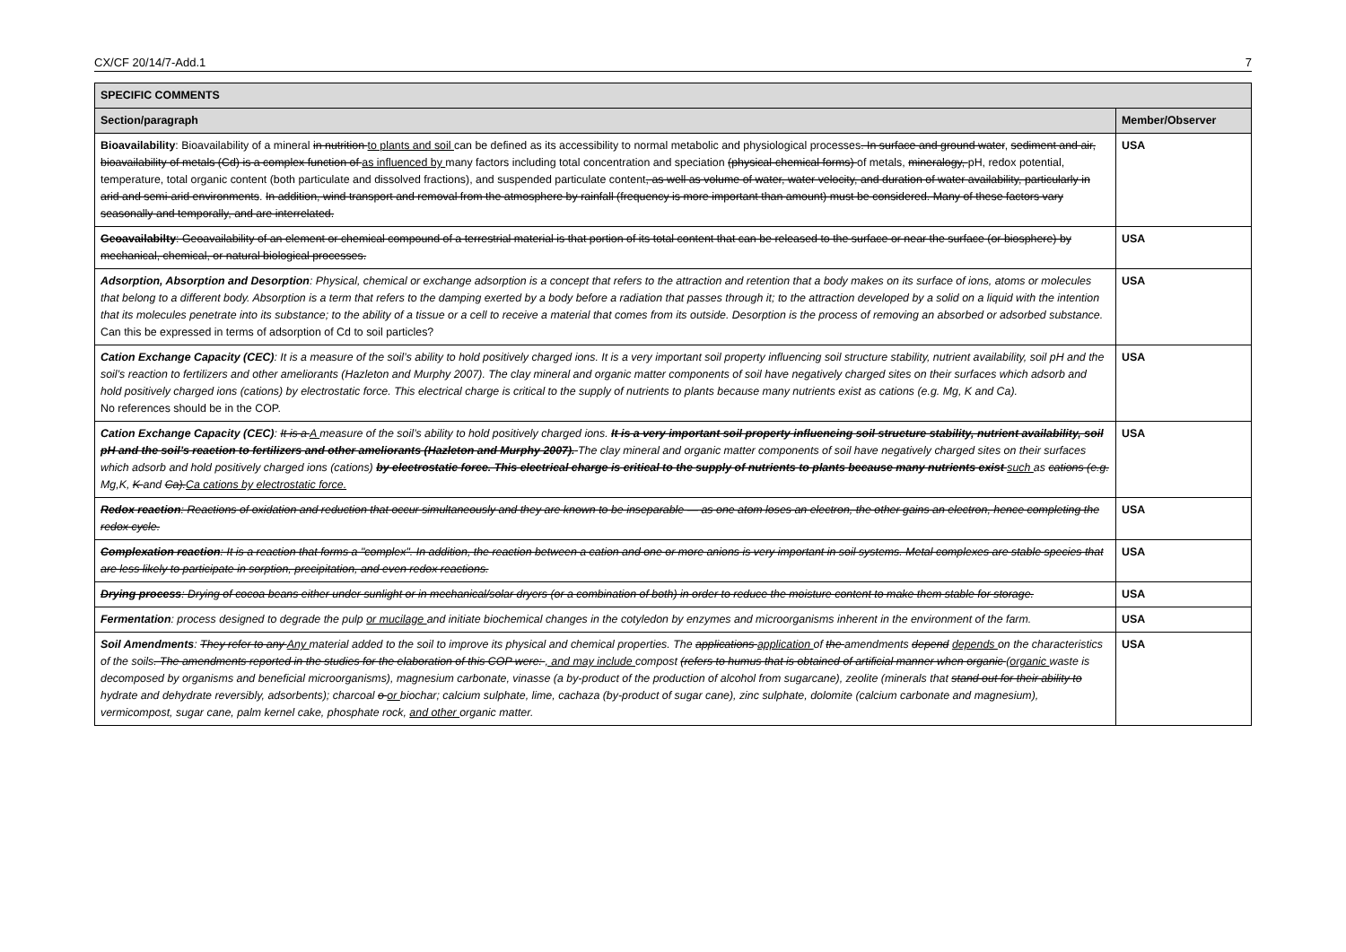CX/CF 20/14/7-Add.1 7
| SPECIFIC COMMENTS | |
| --- | --- |
| Section/paragraph | Member/Observer |
| Bioavailability : Bioavailability of a mineral in nutrition to plants and soil can be defined as its accessibility to normal metabolic and physiological processes . In surface and ground water , sediment and air, bioavailability of metals (Cd) is a complex function of as influenced by many factors including total concentration and speciation (physical-chemical forms) of metals, mineralogy, pH, redox potential, temperature, total organic content (both particulate and dissolved fractions), and suspended particulate content , as well as volume of water, water velocity, and duration of water availability, particularly in arid and semi-arid environments . In addition, wind transport and removal from the atmosphere by rainfall (frequency is more important than amount) must be considered. Many of these factors vary seasonally and temporally, and are interrelated. | USA |
| Geoavailabilty : Geoavailability of an element or chemical compound of a terrestrial material is that portion of its total content that can be released to the surface or near the surface (or biosphere) by mechanical, chemical, or natural biological processes. | USA |
| Adsorption, Absorption and Desorption : Physical, chemical or exchange adsorption is a concept that refers to the attraction and retention that a body makes on its surface of ions, atoms or molecules that belong to a different body. Absorption is a term that refers to the damping exerted by a body before a radiation that passes through it; to the attraction developed by a solid on a liquid with the intention that its molecules penetrate into its substance; to the ability of a tissue or a cell to receive a material that comes from its outside. Desorption is the process of removing an absorbed or adsorbed substance. Can this be expressed in terms of adsorption of Cd to soil particles? | USA |
| Cation Exchange Capacity (CEC) : It is a measure of the soil’s ability to hold positively charged ions. It is a very important soil property influencing soil structure stability, nutrient availability, soil pH and the soil’s reaction to fertilizers and other ameliorants (Hazleton and Murphy 2007). The clay mineral and organic matter components of soil have negatively charged sites on their surfaces which adsorb and hold positively charged ions (cations) by electrostatic force. This electrical charge is critical to the supply of nutrients to plants because many nutrients exist as cations (e.g. Mg, K and Ca). No references should be in the COP. | USA |
| Cation Exchange Capacity (CEC) : It is a A measure of the soil’s ability to hold positively charged ions. It is a very important soil property influencing soil structure stability, nutrient availability, soil pH and the soil’s reaction to fertilizers and other ameliorants (Hazleton and Murphy 2007). The clay mineral and organic matter components of soil have negatively charged sites on their surfaces which adsorb and hold positively charged ions (cations) by electrostatic force. This electrical charge is critical to the supply of nutrients to plants because many nutrients exist such as cations (e.g. Mg,K, K and Ca). Ca cations by electrostatic force. | USA |
| Redox reaction : Reactions of oxidation and reduction that occur simultaneously and they are known to be inseparable — as one atom loses an electron, the other gains an electron, hence completing the redox cycle. | USA |
| Complexation reaction : It is a reaction that forms a "complex". In addition, the reaction between a cation and one or more anions is very important in soil systems. Metal complexes are stable species that are less likely to participate in sorption, precipitation, and even redox reactions. | USA |
| Drying process : Drying of cocoa beans either under sunlight or in mechanical/solar dryers (or a combination of both) in order to reduce the moisture content to make them stable for storage. | USA |
| Fermentation : process designed to degrade the pulp or mucilage and initiate biochemical changes in the cotyledon by enzymes and microorganisms inherent in the environment of the farm. | USA |
| Soil Amendments : They refer to any Any material added to the soil to improve its physical and chemical properties. The applications application of the amendments depend depends on the characteristics of the soils . The amendments reported in the studies for the elaboration of this COP were: , and may include compost (refers to humus that is obtained of artificial manner when organic (organic waste is decomposed by organisms and beneficial microorganisms), magnesium carbonate, vinasse (a by-product of the production of alcohol from sugarcane), zeolite (minerals that stand out for their ability to hydrate and dehydrate reversibly, adsorbents); charcoal o or biochar; calcium sulphate, lime, cachaza (by-product of sugar cane), zinc sulphate, dolomite (calcium carbonate and magnesium), vermicompost, sugar cane, palm kernel cake, phosphate rock, and other organic matter. | USA |